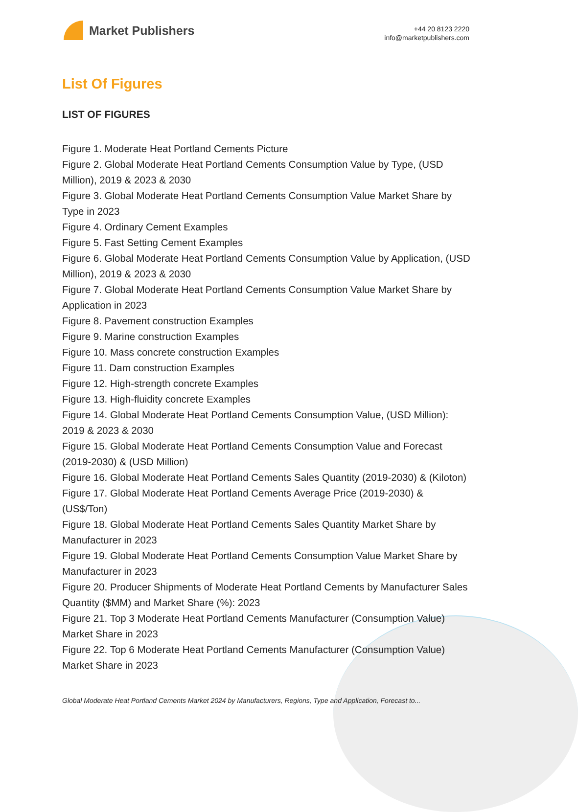Market Publishers
+44 20 8123 2220
info@marketpublishers.com
List Of Figures
LIST OF FIGURES
Figure 1. Moderate Heat Portland Cements Picture
Figure 2. Global Moderate Heat Portland Cements Consumption Value by Type, (USD Million), 2019 & 2023 & 2030
Figure 3. Global Moderate Heat Portland Cements Consumption Value Market Share by Type in 2023
Figure 4. Ordinary Cement Examples
Figure 5. Fast Setting Cement Examples
Figure 6. Global Moderate Heat Portland Cements Consumption Value by Application, (USD Million), 2019 & 2023 & 2030
Figure 7. Global Moderate Heat Portland Cements Consumption Value Market Share by Application in 2023
Figure 8. Pavement construction Examples
Figure 9. Marine construction Examples
Figure 10. Mass concrete construction Examples
Figure 11. Dam construction Examples
Figure 12. High-strength concrete Examples
Figure 13. High-fluidity concrete Examples
Figure 14. Global Moderate Heat Portland Cements Consumption Value, (USD Million): 2019 & 2023 & 2030
Figure 15. Global Moderate Heat Portland Cements Consumption Value and Forecast (2019-2030) & (USD Million)
Figure 16. Global Moderate Heat Portland Cements Sales Quantity (2019-2030) & (Kiloton)
Figure 17. Global Moderate Heat Portland Cements Average Price (2019-2030) & (US$/Ton)
Figure 18. Global Moderate Heat Portland Cements Sales Quantity Market Share by Manufacturer in 2023
Figure 19. Global Moderate Heat Portland Cements Consumption Value Market Share by Manufacturer in 2023
Figure 20. Producer Shipments of Moderate Heat Portland Cements by Manufacturer Sales Quantity ($MM) and Market Share (%): 2023
Figure 21. Top 3 Moderate Heat Portland Cements Manufacturer (Consumption Value) Market Share in 2023
Figure 22. Top 6 Moderate Heat Portland Cements Manufacturer (Consumption Value) Market Share in 2023
Global Moderate Heat Portland Cements Market 2024 by Manufacturers, Regions, Type and Application, Forecast to...